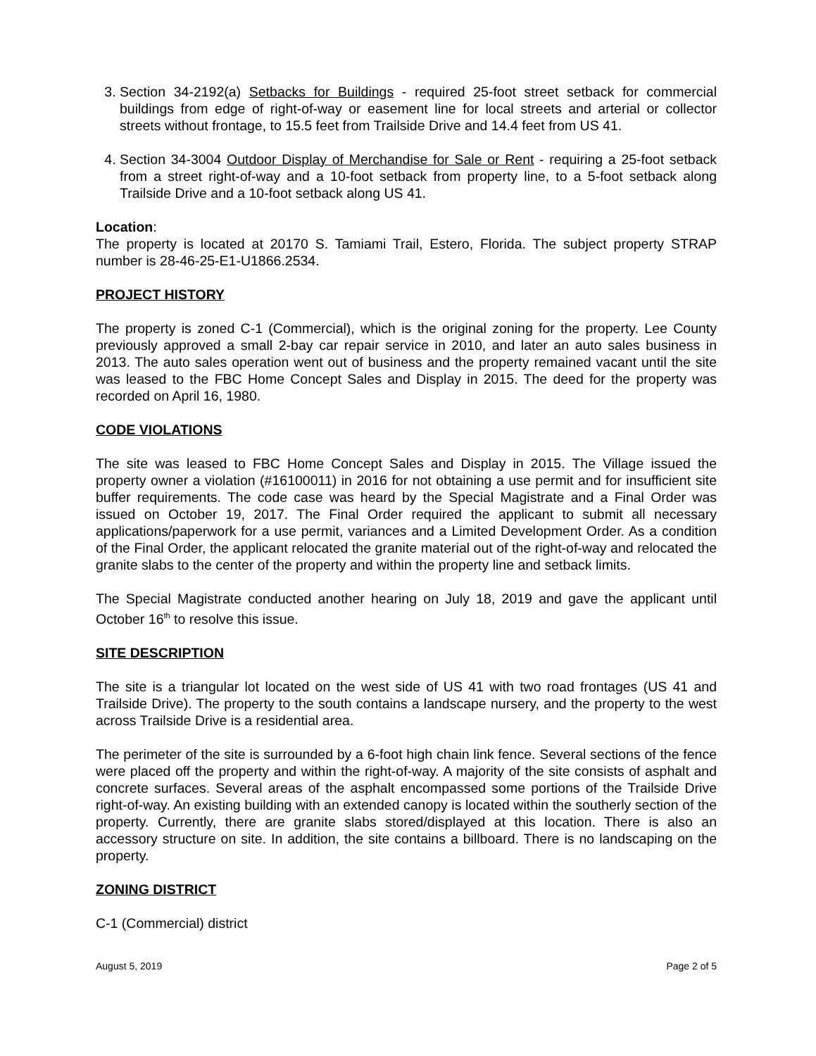3. Section 34-2192(a) Setbacks for Buildings - required 25-foot street setback for commercial buildings from edge of right-of-way or easement line for local streets and arterial or collector streets without frontage, to 15.5 feet from Trailside Drive and 14.4 feet from US 41.
4. Section 34-3004 Outdoor Display of Merchandise for Sale or Rent - requiring a 25-foot setback from a street right-of-way and a 10-foot setback from property line, to a 5-foot setback along Trailside Drive and a 10-foot setback along US 41.
Location:
The property is located at 20170 S. Tamiami Trail, Estero, Florida. The subject property STRAP number is 28-46-25-E1-U1866.2534.
PROJECT HISTORY
The property is zoned C-1 (Commercial), which is the original zoning for the property. Lee County previously approved a small 2-bay car repair service in 2010, and later an auto sales business in 2013. The auto sales operation went out of business and the property remained vacant until the site was leased to the FBC Home Concept Sales and Display in 2015. The deed for the property was recorded on April 16, 1980.
CODE VIOLATIONS
The site was leased to FBC Home Concept Sales and Display in 2015. The Village issued the property owner a violation (#16100011) in 2016 for not obtaining a use permit and for insufficient site buffer requirements. The code case was heard by the Special Magistrate and a Final Order was issued on October 19, 2017. The Final Order required the applicant to submit all necessary applications/paperwork for a use permit, variances and a Limited Development Order. As a condition of the Final Order, the applicant relocated the granite material out of the right-of-way and relocated the granite slabs to the center of the property and within the property line and setback limits.
The Special Magistrate conducted another hearing on July 18, 2019 and gave the applicant until October 16<sup>th</sup> to resolve this issue.
SITE DESCRIPTION
The site is a triangular lot located on the west side of US 41 with two road frontages (US 41 and Trailside Drive). The property to the south contains a landscape nursery, and the property to the west across Trailside Drive is a residential area.
The perimeter of the site is surrounded by a 6-foot high chain link fence. Several sections of the fence were placed off the property and within the right-of-way. A majority of the site consists of asphalt and concrete surfaces. Several areas of the asphalt encompassed some portions of the Trailside Drive right-of-way. An existing building with an extended canopy is located within the southerly section of the property. Currently, there are granite slabs stored/displayed at this location. There is also an accessory structure on site. In addition, the site contains a billboard. There is no landscaping on the property.
ZONING DISTRICT
C-1 (Commercial) district
August 5, 2019 Page 2 of 5